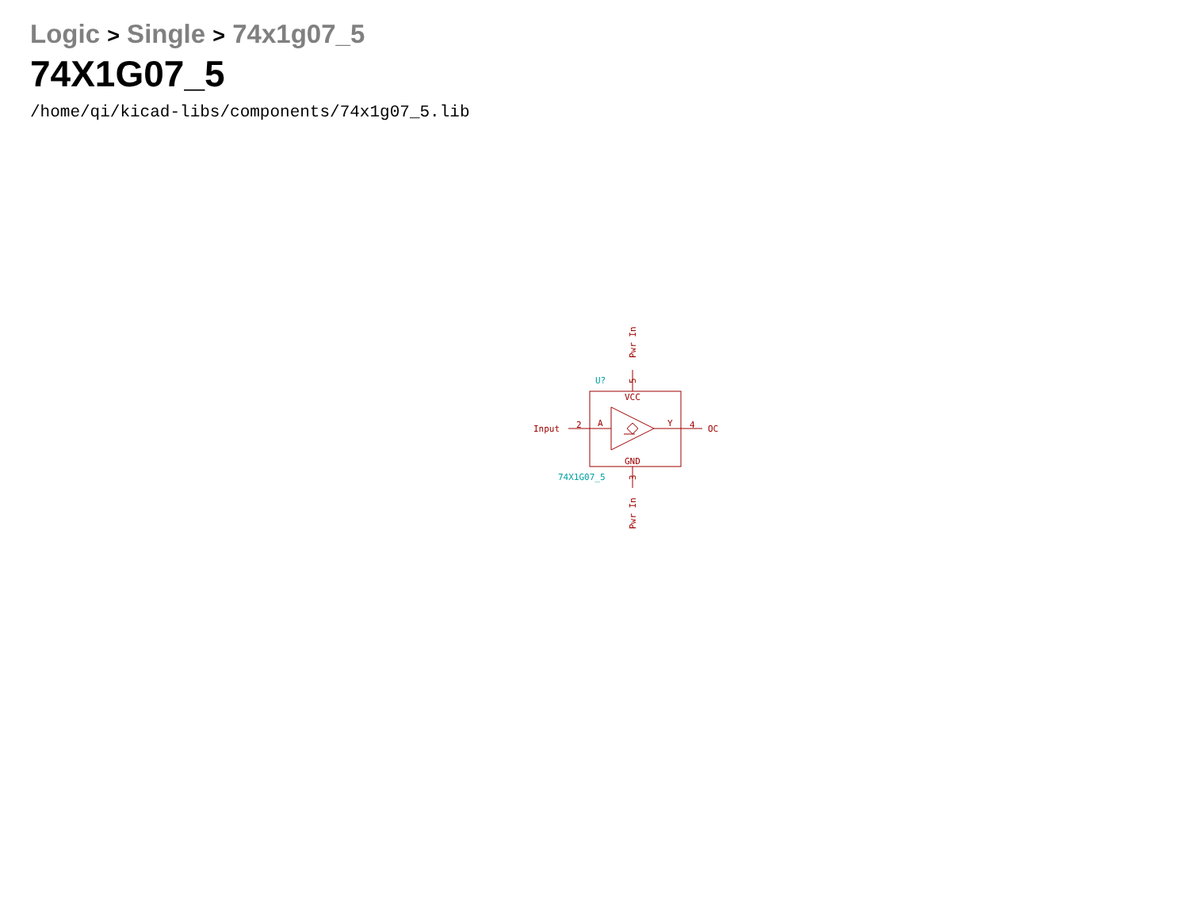Logic > Single > 74x1g07_5
74X1G07_5
/home/qi/kicad-libs/components/74x1g07_5.lib
Input
2
A
Y
4
OC
VCC
GND
5
3
Pwr In
Pwr In
U?
74X1G07_5